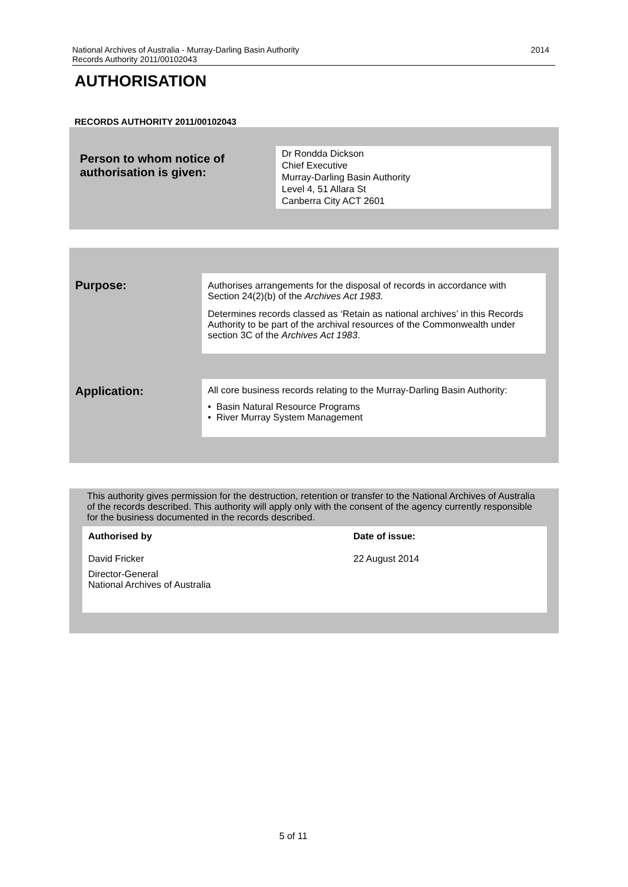2014 National Archives of Australia - Murray-Darling Basin Authority
Records Authority 2011/00102043
AUTHORISATION
RECORDS AUTHORITY 2011/00102043
Person to whom notice of
authorisation is given:
Dr Rondda Dickson
Chief Executive
Murray-Darling Basin Authority
Level 4, 51 Allara St
Canberra City ACT 2601
Purpose:
Authorises arrangements for the disposal of records in accordance with Section 24(2)(b) of the Archives Act 1983.
Determines records classed as ‘Retain as national archives’ in this Records Authority to be part of the archival resources of the Commonwealth under section 3C of the Archives Act 1983.
Application:
All core business records relating to the Murray-Darling Basin Authority:
• Basin Natural Resource Programs
• River Murray System Management
This authority gives permission for the destruction, retention or transfer to the National Archives of Australia of the records described. This authority will apply only with the consent of the agency currently responsible for the business documented in the records described.
Authorised by
David Fricker
Director-General
National Archives of Australia
Date of issue:
22 August 2014
5 of 11